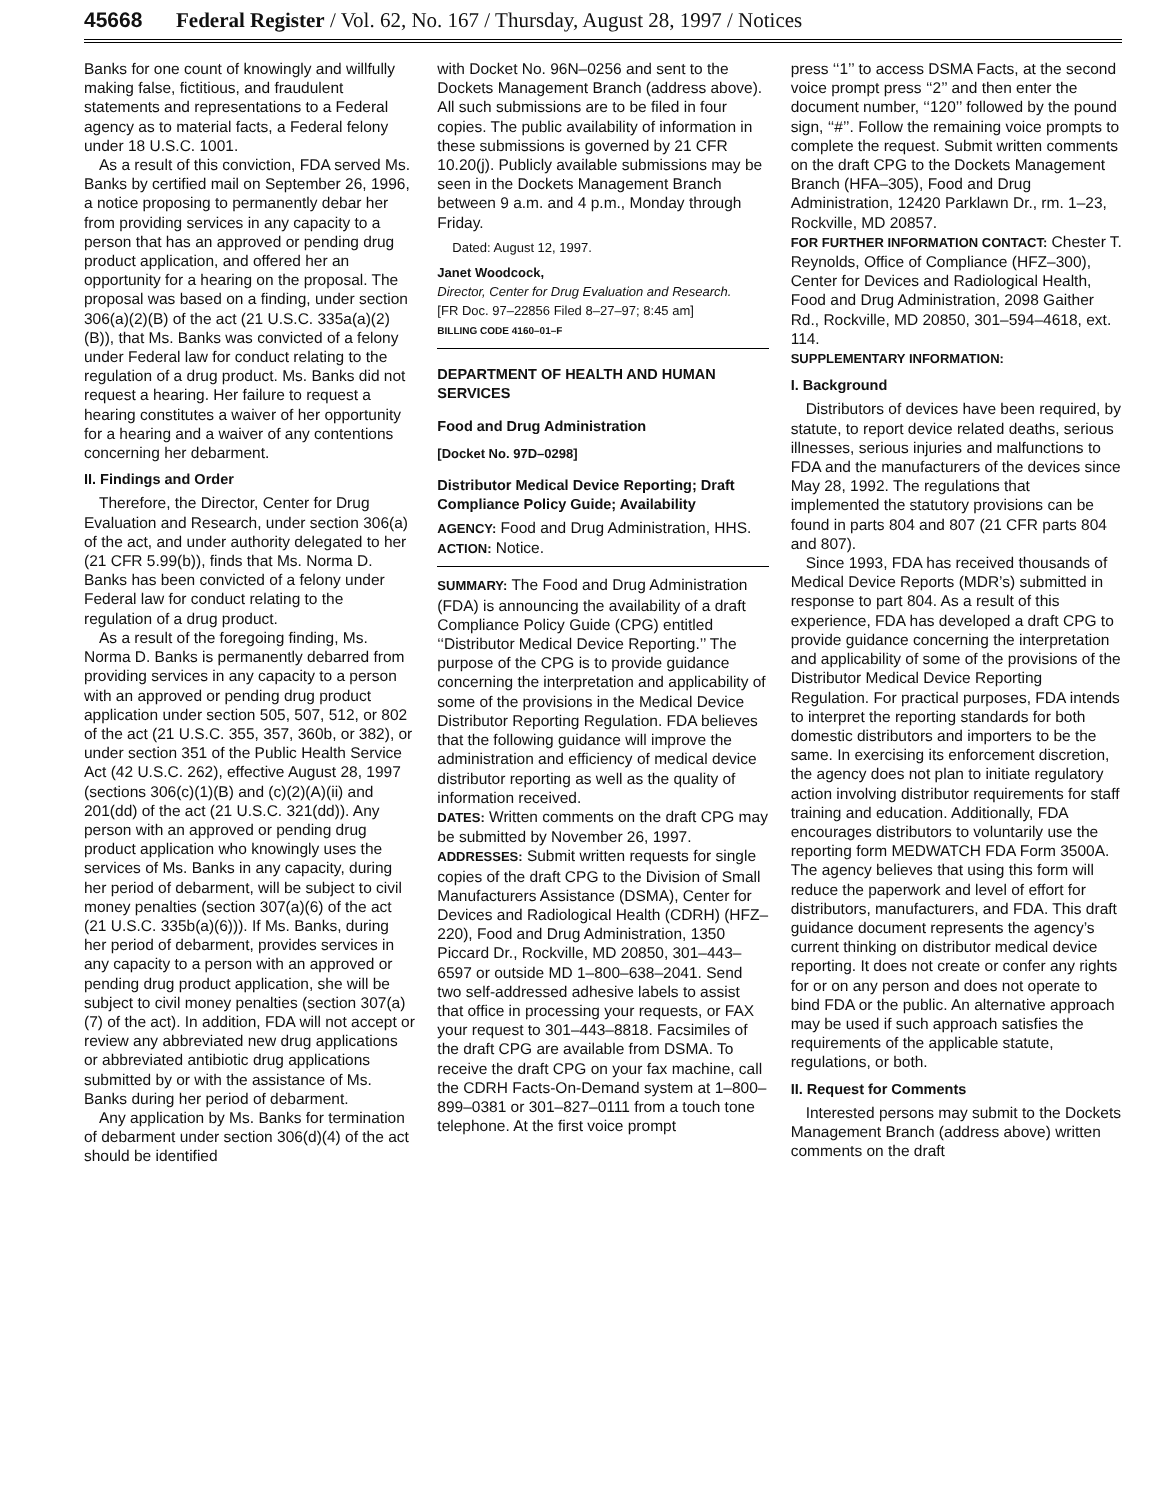45668 Federal Register / Vol. 62, No. 167 / Thursday, August 28, 1997 / Notices
Banks for one count of knowingly and willfully making false, fictitious, and fraudulent statements and representations to a Federal agency as to material facts, a Federal felony under 18 U.S.C. 1001.
As a result of this conviction, FDA served Ms. Banks by certified mail on September 26, 1996, a notice proposing to permanently debar her from providing services in any capacity to a person that has an approved or pending drug product application, and offered her an opportunity for a hearing on the proposal. The proposal was based on a finding, under section 306(a)(2)(B) of the act (21 U.S.C. 335a(a)(2)(B)), that Ms. Banks was convicted of a felony under Federal law for conduct relating to the regulation of a drug product. Ms. Banks did not request a hearing. Her failure to request a hearing constitutes a waiver of her opportunity for a hearing and a waiver of any contentions concerning her debarment.
II. Findings and Order
Therefore, the Director, Center for Drug Evaluation and Research, under section 306(a) of the act, and under authority delegated to her (21 CFR 5.99(b)), finds that Ms. Norma D. Banks has been convicted of a felony under Federal law for conduct relating to the regulation of a drug product.
As a result of the foregoing finding, Ms. Norma D. Banks is permanently debarred from providing services in any capacity to a person with an approved or pending drug product application under section 505, 507, 512, or 802 of the act (21 U.S.C. 355, 357, 360b, or 382), or under section 351 of the Public Health Service Act (42 U.S.C. 262), effective August 28, 1997 (sections 306(c)(1)(B) and (c)(2)(A)(ii) and 201(dd) of the act (21 U.S.C. 321(dd)). Any person with an approved or pending drug product application who knowingly uses the services of Ms. Banks in any capacity, during her period of debarment, will be subject to civil money penalties (section 307(a)(6) of the act (21 U.S.C. 335b(a)(6))). If Ms. Banks, during her period of debarment, provides services in any capacity to a person with an approved or pending drug product application, she will be subject to civil money penalties (section 307(a)(7) of the act). In addition, FDA will not accept or review any abbreviated new drug applications or abbreviated antibiotic drug applications submitted by or with the assistance of Ms. Banks during her period of debarment.
Any application by Ms. Banks for termination of debarment under section 306(d)(4) of the act should be identified
with Docket No. 96N–0256 and sent to the Dockets Management Branch (address above). All such submissions are to be filed in four copies. The public availability of information in these submissions is governed by 21 CFR 10.20(j). Publicly available submissions may be seen in the Dockets Management Branch between 9 a.m. and 4 p.m., Monday through Friday.
Dated: August 12, 1997.
Janet Woodcock,
Director, Center for Drug Evaluation and Research.
[FR Doc. 97–22856 Filed 8–27–97; 8:45 am]
BILLING CODE 4160–01–F
DEPARTMENT OF HEALTH AND HUMAN SERVICES
Food and Drug Administration
[Docket No. 97D–0298]
Distributor Medical Device Reporting; Draft Compliance Policy Guide; Availability
AGENCY: Food and Drug Administration, HHS.
ACTION: Notice.
SUMMARY: The Food and Drug Administration (FDA) is announcing the availability of a draft Compliance Policy Guide (CPG) entitled ‘‘Distributor Medical Device Reporting.’’ The purpose of the CPG is to provide guidance concerning the interpretation and applicability of some of the provisions in the Medical Device Distributor Reporting Regulation. FDA believes that the following guidance will improve the administration and efficiency of medical device distributor reporting as well as the quality of information received.
DATES: Written comments on the draft CPG may be submitted by November 26, 1997.
ADDRESSES: Submit written requests for single copies of the draft CPG to the Division of Small Manufacturers Assistance (DSMA), Center for Devices and Radiological Health (CDRH) (HFZ–220), Food and Drug Administration, 1350 Piccard Dr., Rockville, MD 20850, 301–443–6597 or outside MD 1–800–638–2041. Send two self-addressed adhesive labels to assist that office in processing your requests, or FAX your request to 301–443–8818. Facsimiles of the draft CPG are available from DSMA. To receive the draft CPG on your fax machine, call the CDRH Facts-On-Demand system at 1–800–899–0381 or 301–827–0111 from a touch tone telephone. At the first voice prompt
press ‘‘1’’ to access DSMA Facts, at the second voice prompt press ‘‘2’’ and then enter the document number, ‘‘120’’ followed by the pound sign, ‘‘#’’. Follow the remaining voice prompts to complete the request. Submit written comments on the draft CPG to the Dockets Management Branch (HFA–305), Food and Drug Administration, 12420 Parklawn Dr., rm. 1–23, Rockville, MD 20857.
FOR FURTHER INFORMATION CONTACT: Chester T. Reynolds, Office of Compliance (HFZ–300), Center for Devices and Radiological Health, Food and Drug Administration, 2098 Gaither Rd., Rockville, MD 20850, 301–594–4618, ext. 114.
SUPPLEMENTARY INFORMATION:
I. Background
Distributors of devices have been required, by statute, to report device related deaths, serious illnesses, serious injuries and malfunctions to FDA and the manufacturers of the devices since May 28, 1992. The regulations that implemented the statutory provisions can be found in parts 804 and 807 (21 CFR parts 804 and 807).
Since 1993, FDA has received thousands of Medical Device Reports (MDR’s) submitted in response to part 804. As a result of this experience, FDA has developed a draft CPG to provide guidance concerning the interpretation and applicability of some of the provisions of the Distributor Medical Device Reporting Regulation. For practical purposes, FDA intends to interpret the reporting standards for both domestic distributors and importers to be the same. In exercising its enforcement discretion, the agency does not plan to initiate regulatory action involving distributor requirements for staff training and education. Additionally, FDA encourages distributors to voluntarily use the reporting form MEDWATCH FDA Form 3500A. The agency believes that using this form will reduce the paperwork and level of effort for distributors, manufacturers, and FDA. This draft guidance document represents the agency’s current thinking on distributor medical device reporting. It does not create or confer any rights for or on any person and does not operate to bind FDA or the public. An alternative approach may be used if such approach satisfies the requirements of the applicable statute, regulations, or both.
II. Request for Comments
Interested persons may submit to the Dockets Management Branch (address above) written comments on the draft